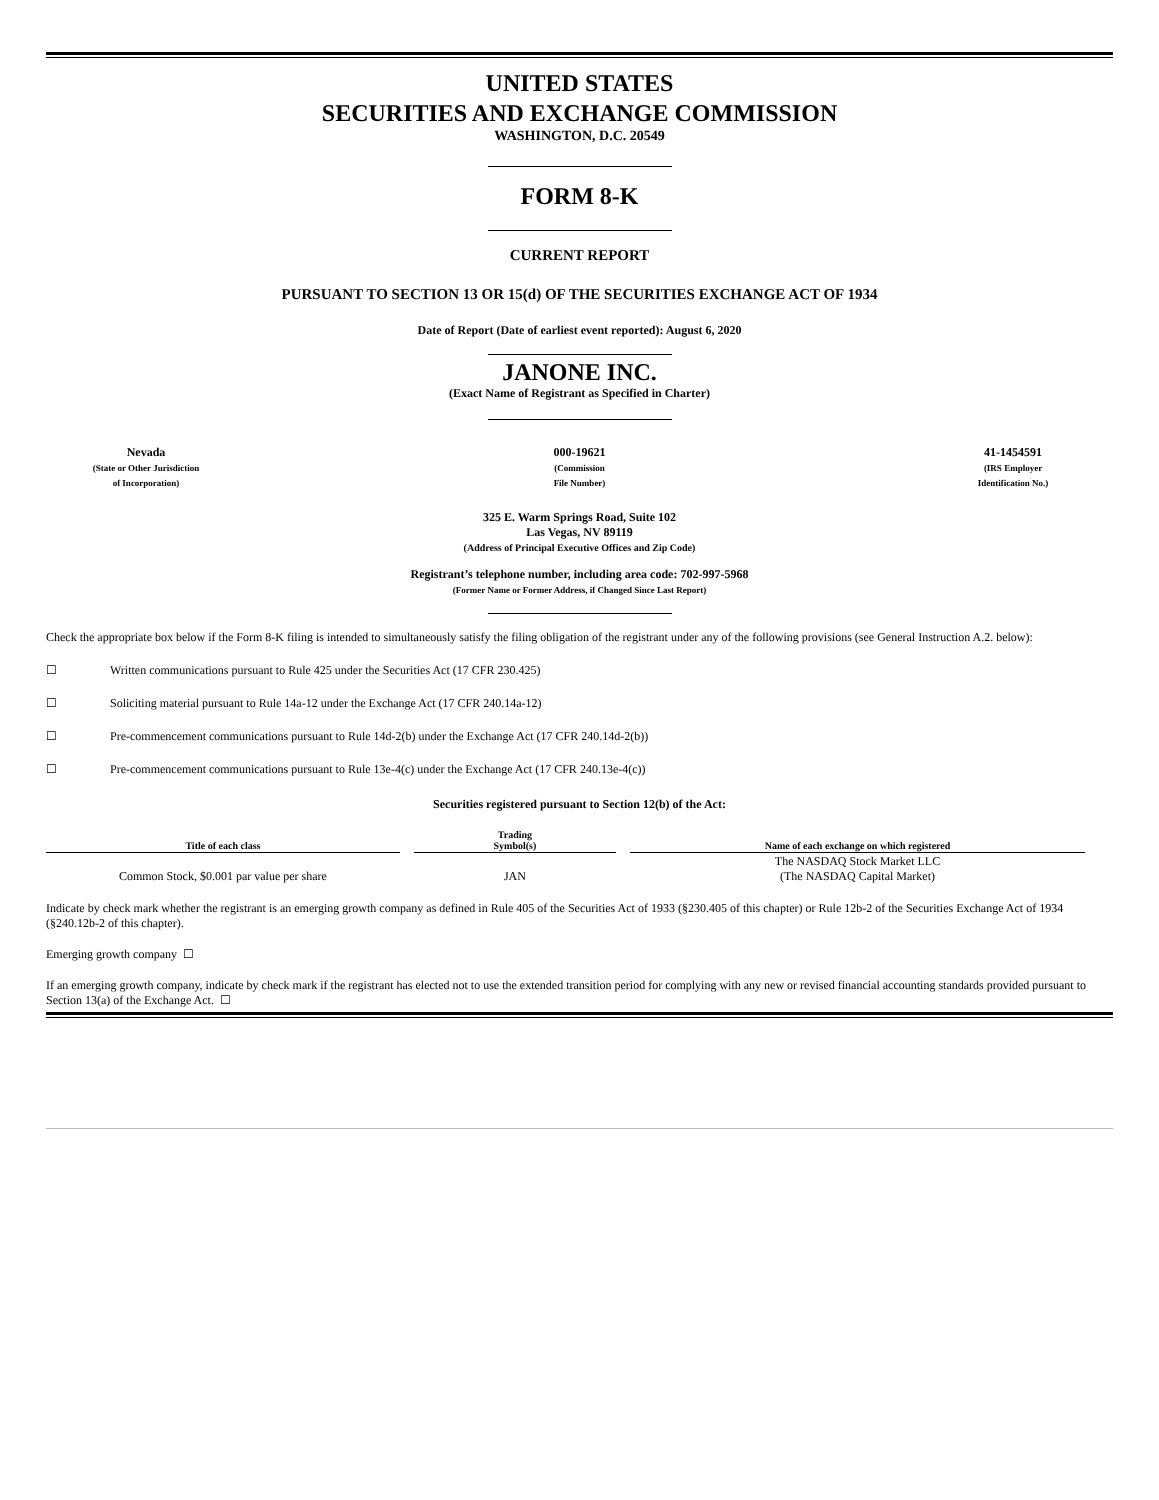UNITED STATES
SECURITIES AND EXCHANGE COMMISSION
WASHINGTON, D.C. 20549
FORM 8-K
CURRENT REPORT
PURSUANT TO SECTION 13 OR 15(d) OF THE SECURITIES EXCHANGE ACT OF 1934
Date of Report (Date of earliest event reported): August 6, 2020
JANONE INC.
(Exact Name of Registrant as Specified in Charter)
Nevada
(State or Other Jurisdiction
of Incorporation)
000-19621
(Commission
File Number)
41-1454591
(IRS Employer
Identification No.)
325 E. Warm Springs Road, Suite 102
Las Vegas, NV 89119
(Address of Principal Executive Offices and Zip Code)
Registrant’s telephone number, including area code: 702-997-5968
(Former Name or Former Address, if Changed Since Last Report)
Check the appropriate box below if the Form 8-K filing is intended to simultaneously satisfy the filing obligation of the registrant under any of the following provisions (see General Instruction A.2. below):
☐ Written communications pursuant to Rule 425 under the Securities Act (17 CFR 230.425)
☐ Soliciting material pursuant to Rule 14a-12 under the Exchange Act (17 CFR 240.14a-12)
☐ Pre-commencement communications pursuant to Rule 14d-2(b) under the Exchange Act (17 CFR 240.14d-2(b))
☐ Pre-commencement communications pursuant to Rule 13e-4(c) under the Exchange Act (17 CFR 240.13e-4(c))
Securities registered pursuant to Section 12(b) of the Act:
| Title of each class | Trading Symbol(s) | Name of each exchange on which registered |
| --- | --- | --- |
| Common Stock, $0.001 par value per share | JAN | The NASDAQ Stock Market LLC (The NASDAQ Capital Market) |
Indicate by check mark whether the registrant is an emerging growth company as defined in Rule 405 of the Securities Act of 1933 (§230.405 of this chapter) or Rule 12b-2 of the Securities Exchange Act of 1934 (§240.12b-2 of this chapter).
Emerging growth company ☐
If an emerging growth company, indicate by check mark if the registrant has elected not to use the extended transition period for complying with any new or revised financial accounting standards provided pursuant to Section 13(a) of the Exchange Act. ☐